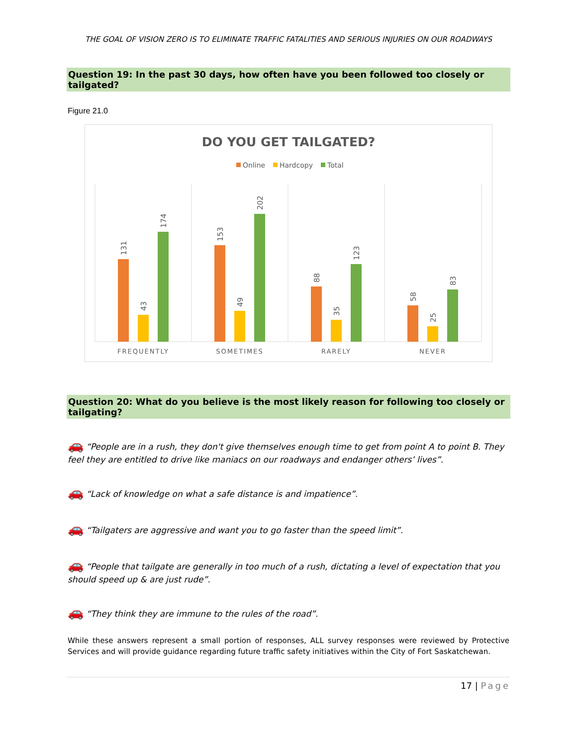THE GOAL OF VISION ZERO IS TO ELIMINATE TRAFFIC FATALITIES AND SERIOUS INJURIES ON OUR ROADWAYS
Question 19: In the past 30 days, how often have you been followed too closely or tailgated?
Figure 21.0
DO YOU GET TAILGATED?
Online
Hardcopy
Total
131
43
174
153
49
202
88
35
123
58
25
83
FREQUENTLY
SOMETIMES
RARELY
NEVER
Question 20: What do you believe is the most likely reason for following too closely or tailgating?
🚗 “People are in a rush, they don't give themselves enough time to get from point A to point B. They feel they are entitled to drive like maniacs on our roadways and endanger others’ lives”.
🚗 “Lack of knowledge on what a safe distance is and impatience”.
🚗 “Tailgaters are aggressive and want you to go faster than the speed limit”.
🚗 “People that tailgate are generally in too much of a rush, dictating a level of expectation that you should speed up & are just rude”.
🚗 “They think they are immune to the rules of the road”.
While these answers represent a small portion of responses, ALL survey responses were reviewed by Protective Services and will provide guidance regarding future traffic safety initiatives within the City of Fort Saskatchewan.
17 | Page